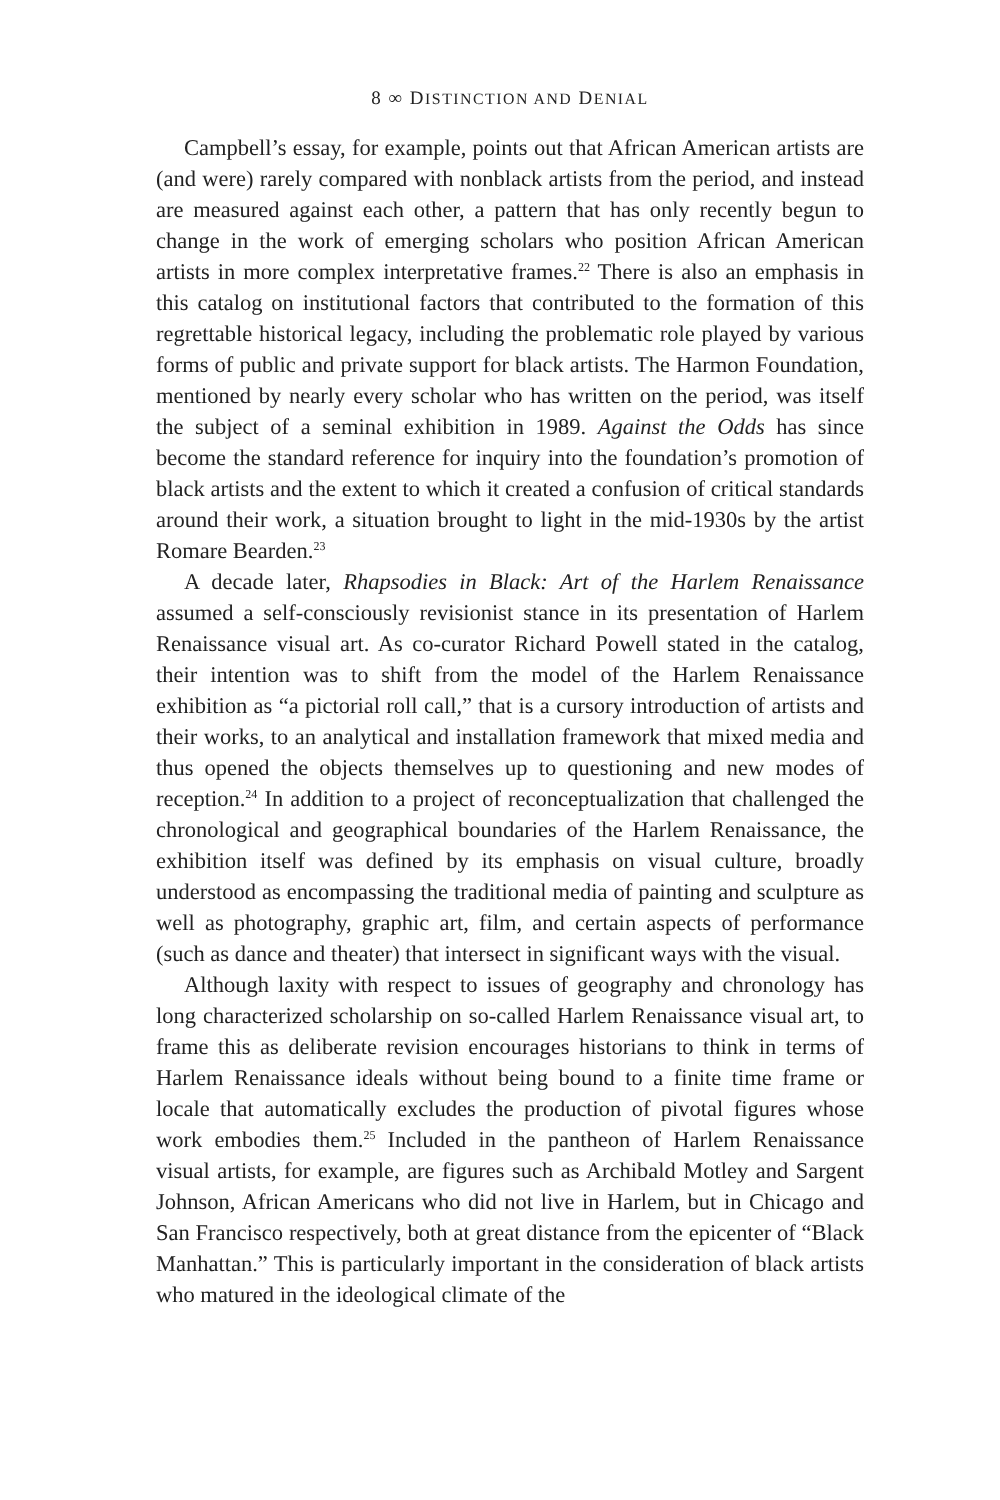8 ∞ DISTINCTION AND DENIAL
Campbell’s essay, for example, points out that African American artists are (and were) rarely compared with nonblack artists from the period, and instead are measured against each other, a pattern that has only recently begun to change in the work of emerging scholars who position African American artists in more complex interpretative frames.<sup>22</sup> There is also an emphasis in this catalog on institutional factors that contributed to the formation of this regrettable historical legacy, including the problematic role played by various forms of public and private support for black artists. The Harmon Foundation, mentioned by nearly every scholar who has written on the period, was itself the subject of a seminal exhibition in 1989. Against the Odds has since become the standard reference for inquiry into the foundation’s promotion of black artists and the extent to which it created a confusion of critical standards around their work, a situation brought to light in the mid-1930s by the artist Romare Bearden.<sup>23</sup>
A decade later, Rhapsodies in Black: Art of the Harlem Renaissance assumed a self-consciously revisionist stance in its presentation of Harlem Renaissance visual art. As co-curator Richard Powell stated in the catalog, their intention was to shift from the model of the Harlem Renaissance exhibition as “a pictorial roll call,” that is a cursory introduction of artists and their works, to an analytical and installation framework that mixed media and thus opened the objects themselves up to questioning and new modes of reception.<sup>24</sup> In addition to a project of reconceptualization that challenged the chronological and geographical boundaries of the Harlem Renaissance, the exhibition itself was defined by its emphasis on visual culture, broadly understood as encompassing the traditional media of painting and sculpture as well as photography, graphic art, film, and certain aspects of performance (such as dance and theater) that intersect in significant ways with the visual.
Although laxity with respect to issues of geography and chronology has long characterized scholarship on so-called Harlem Renaissance visual art, to frame this as deliberate revision encourages historians to think in terms of Harlem Renaissance ideals without being bound to a finite time frame or locale that automatically excludes the production of pivotal figures whose work embodies them.<sup>25</sup> Included in the pantheon of Harlem Renaissance visual artists, for example, are figures such as Archibald Motley and Sargent Johnson, African Americans who did not live in Harlem, but in Chicago and San Francisco respectively, both at great distance from the epicenter of “Black Manhattan.” This is particularly important in the consideration of black artists who matured in the ideological climate of the